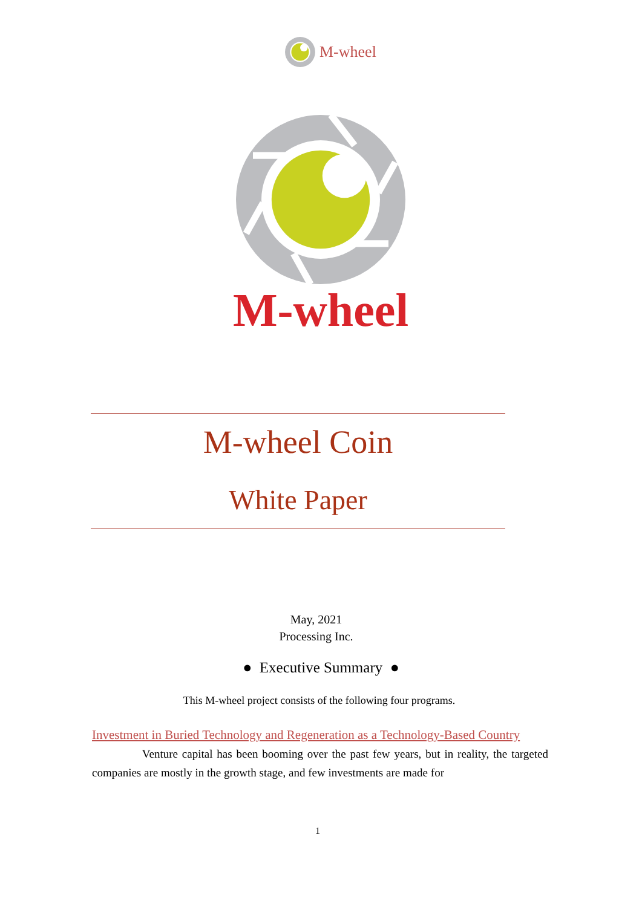M-wheel
M-wheel
M-wheel Coin
White Paper
May, 2021
Processing Inc.
● Executive Summary ●
This M-wheel project consists of the following four programs.
Investment in Buried Technology and Regeneration as a Technology-Based Country
Venture capital has been booming over the past few years, but in reality, the targeted companies are mostly in the growth stage, and few investments are made for
1